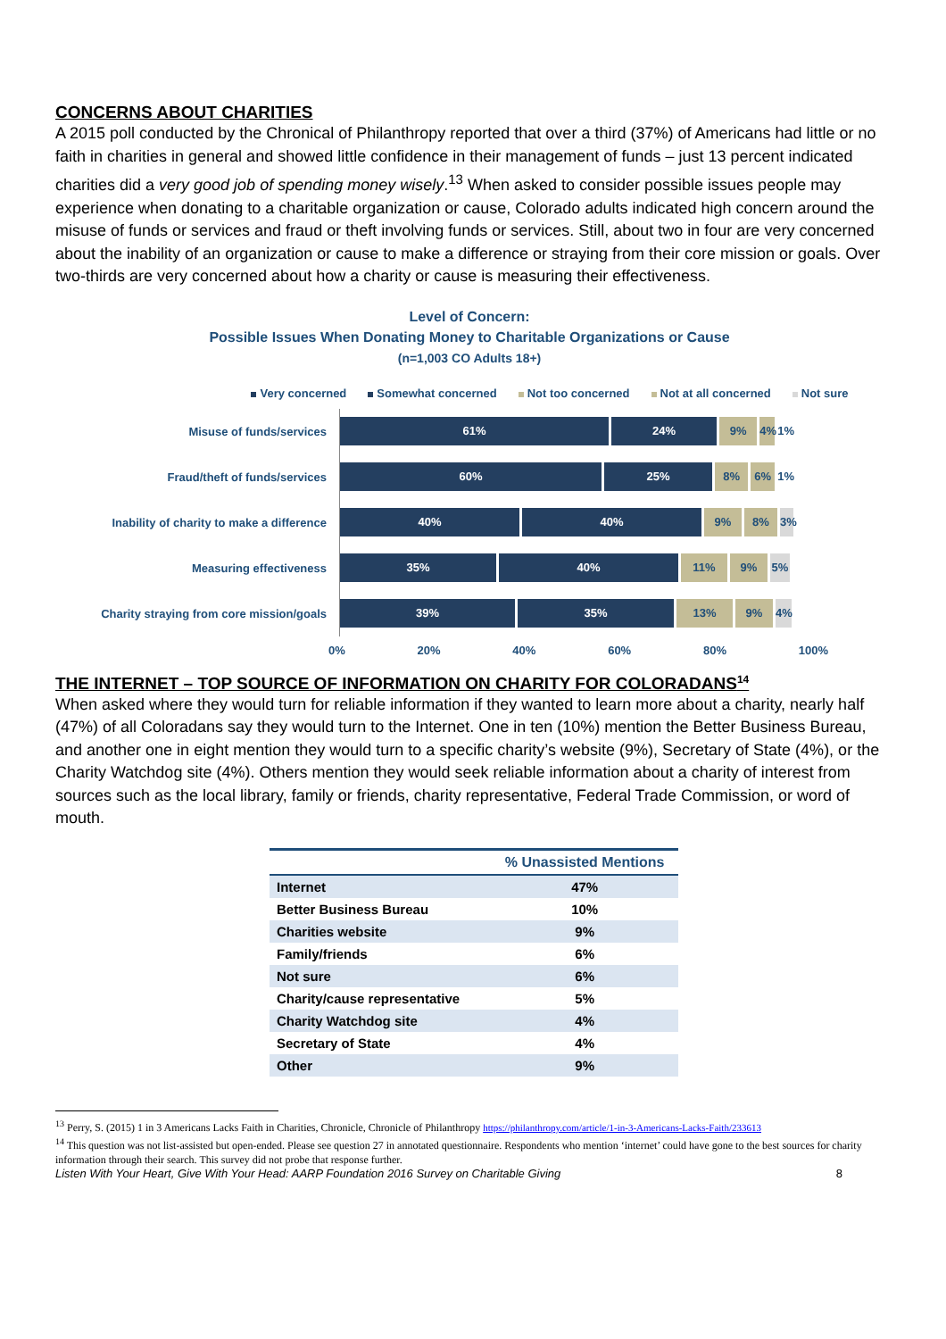CONCERNS ABOUT CHARITIES
A 2015 poll conducted by the Chronical of Philanthropy reported that over a third (37%) of Americans had little or no faith in charities in general and showed little confidence in their management of funds – just 13 percent indicated charities did a very good job of spending money wisely.<sup>13</sup> When asked to consider possible issues people may experience when donating to a charitable organization or cause, Colorado adults indicated high concern around the misuse of funds or services and fraud or theft involving funds or services. Still, about two in four are very concerned about the inability of an organization or cause to make a difference or straying from their core mission or goals. Over two-thirds are very concerned about how a charity or cause is measuring their effectiveness.
Level of Concern:
Possible Issues When Donating Money to Charitable Organizations or Cause
(n=1,003 CO Adults 18+)
Very concerned Somewhat concerned Not too concerned Not at all concerned Not sure
Misuse of funds/services
61% 24% 9% 4% 1%
Fraud/theft of funds/services
60% 25% 8% 6% 1%
Inability of charity to make a difference
40% 40% 9% 8% 3%
Measuring effectiveness
35% 40% 11% 9% 5%
Charity straying from core mission/goals
39% 35% 13% 9% 4%
0% 20% 40% 60% 80% 100%
THE INTERNET – TOP SOURCE OF INFORMATION ON CHARITY FOR COLORADANS<sup>14</sup>
When asked where they would turn for reliable information if they wanted to learn more about a charity, nearly half (47%) of all Coloradans say they would turn to the Internet. One in ten (10%) mention the Better Business Bureau, and another one in eight mention they would turn to a specific charity’s website (9%), Secretary of State (4%), or the Charity Watchdog site (4%). Others mention they would seek reliable information about a charity of interest from sources such as the local library, family or friends, charity representative, Federal Trade Commission, or word of mouth.
| | % Unassisted Mentions |
| --- | --- |
| Internet | 47% |
| Better Business Bureau | 10% |
| Charities website | 9% |
| Family/friends | 6% |
| Not sure | 6% |
| Charity/cause representative | 5% |
| Charity Watchdog site | 4% |
| Secretary of State | 4% |
| Other | 9% |
<sup>13</sup> Perry, S. (2015) 1 in 3 Americans Lacks Faith in Charities, Chronicle, Chronicle of Philanthropy https://philanthropy.com/article/1-in-3-Americans-Lacks-Faith/233613
<sup>14</sup> This question was not list-assisted but open-ended. Please see question 27 in annotated questionnaire. Respondents who mention ‘internet’ could have gone to the best sources for charity information through their search. This survey did not probe that response further.
Listen With Your Heart, Give With Your Head: AARP Foundation 2016 Survey on Charitable Giving 8